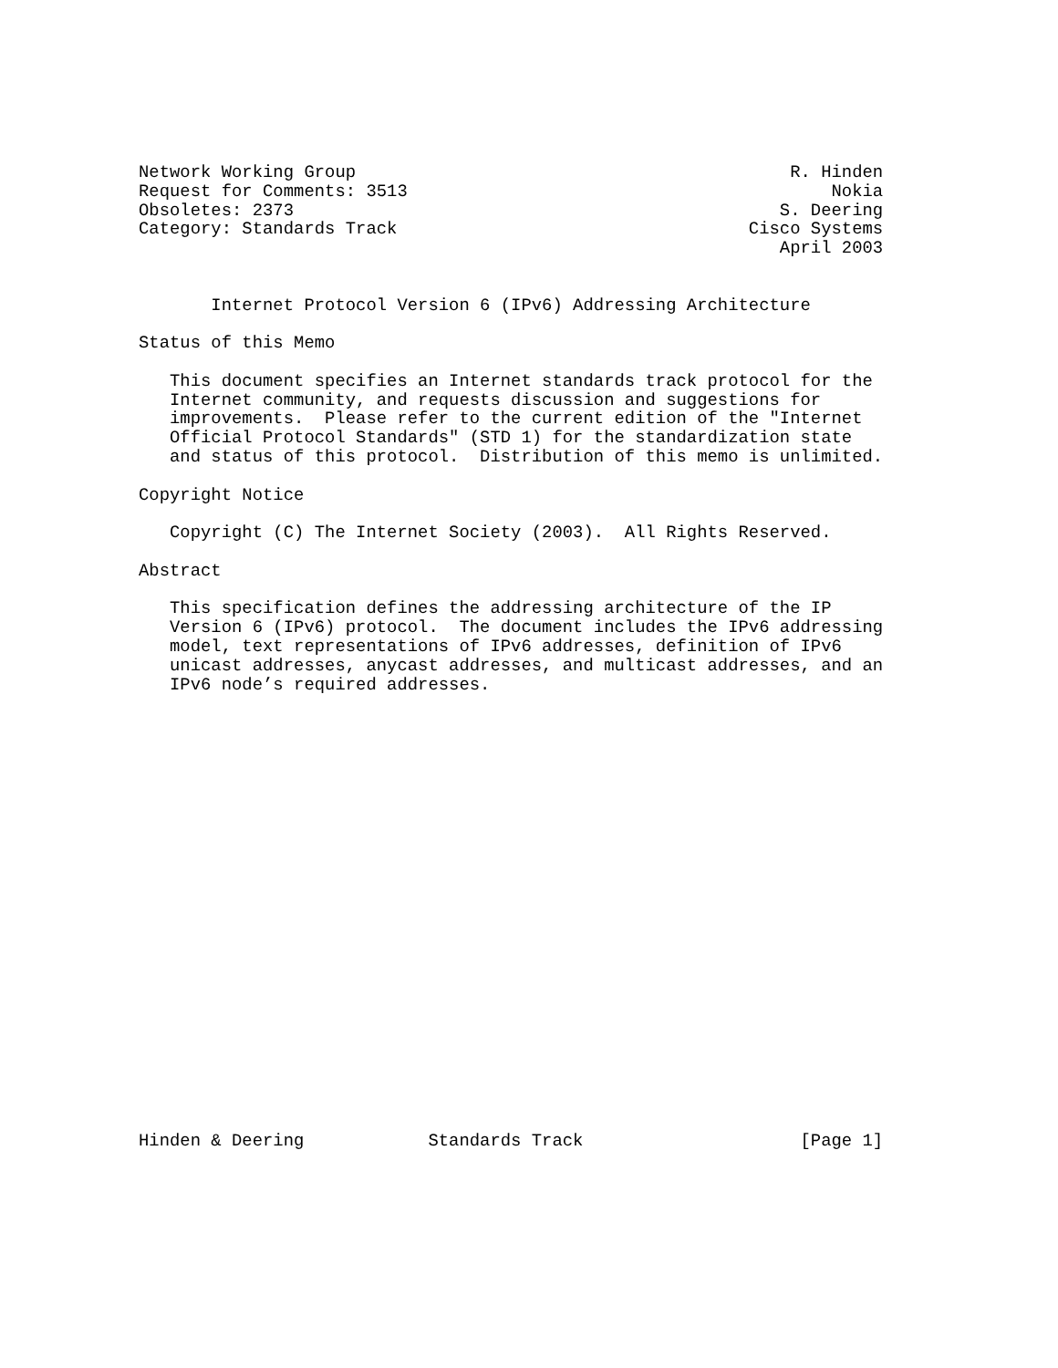Network Working Group                                          R. Hinden
Request for Comments: 3513                                         Nokia
Obsoletes: 2373                                               S. Deering
Category: Standards Track                                  Cisco Systems
                                                              April 2003


       Internet Protocol Version 6 (IPv6) Addressing Architecture

Status of this Memo

   This document specifies an Internet standards track protocol for the
   Internet community, and requests discussion and suggestions for
   improvements.  Please refer to the current edition of the "Internet
   Official Protocol Standards" (STD 1) for the standardization state
   and status of this protocol.  Distribution of this memo is unlimited.

Copyright Notice

   Copyright (C) The Internet Society (2003).  All Rights Reserved.

Abstract

   This specification defines the addressing architecture of the IP
   Version 6 (IPv6) protocol.  The document includes the IPv6 addressing
   model, text representations of IPv6 addresses, definition of IPv6
   unicast addresses, anycast addresses, and multicast addresses, and an
   IPv6 node’s required addresses.
Hinden & Deering            Standards Track                     [Page 1]